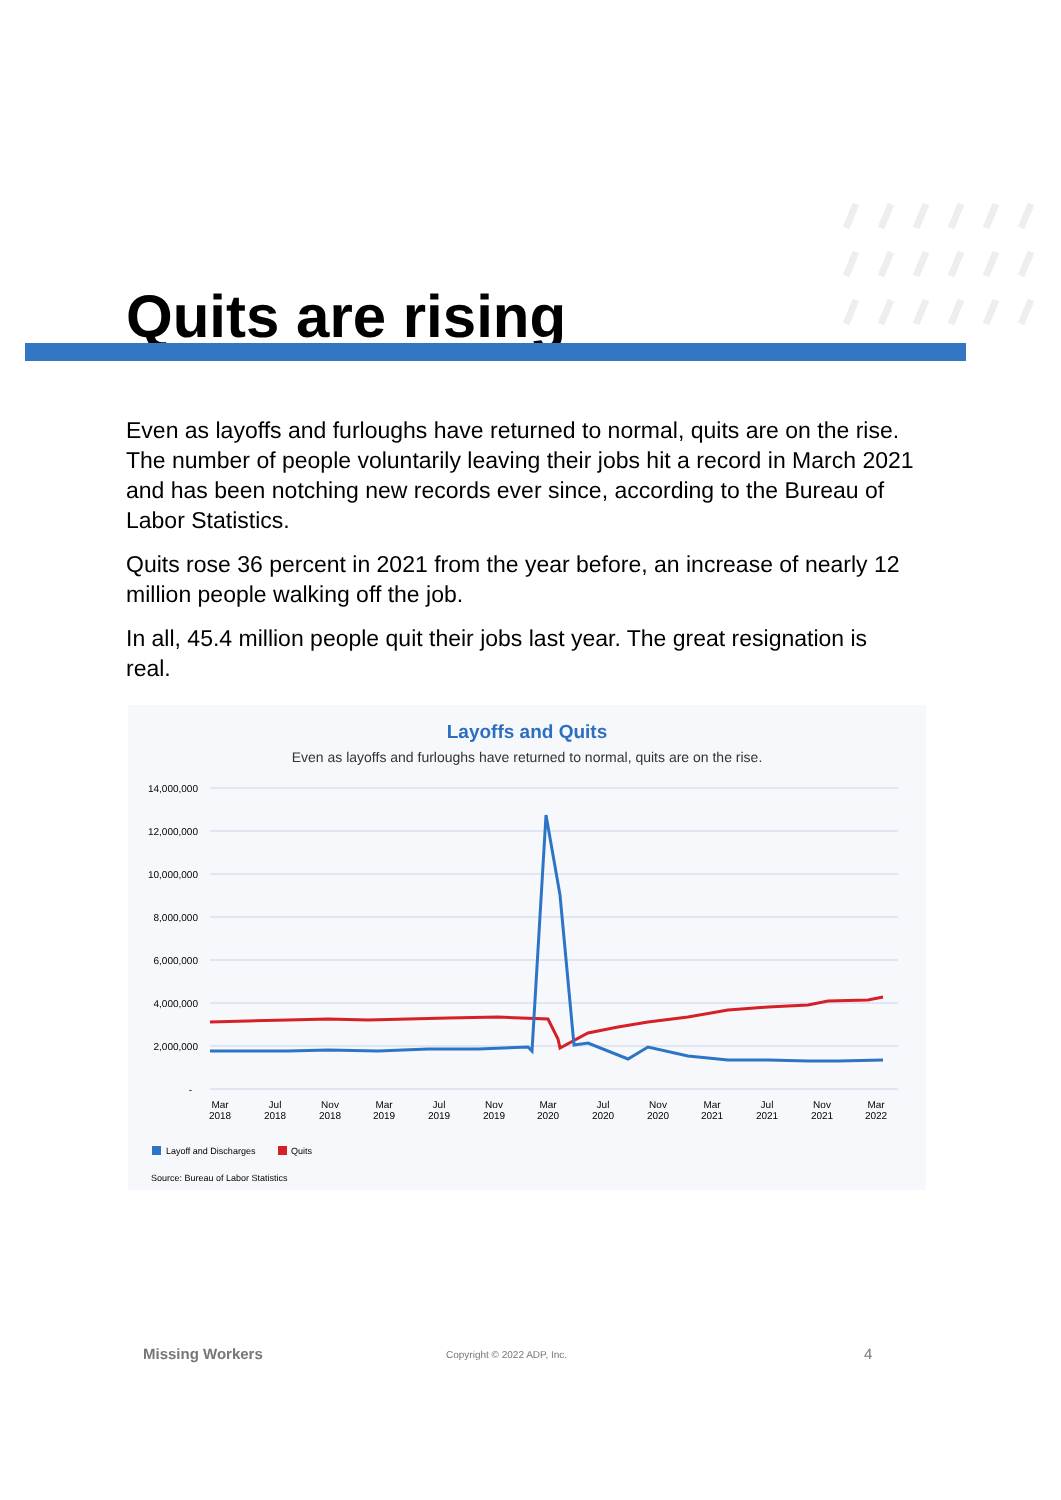Quits are rising
Even as layoffs and furloughs have returned to normal, quits are on the rise. The number of people voluntarily leaving their jobs hit a record in March 2021 and has been notching new records ever since, according to the Bureau of Labor Statistics.
Quits rose 36 percent in 2021 from the year before, an increase of nearly 12 million people walking off the job.
In all, 45.4 million people quit their jobs last year. The great resignation is real.
Layoffs and Quits
Even as layoffs and furloughs have returned to normal, quits are on the rise.
14,000,000
12,000,000
10,000,000
8,000,000
6,000,000
4,000,000
2,000,000
-
Mar
2018
Jul
2018
Nov
2018
Mar
2019
Jul
2019
Nov
2019
Mar
2020
Jul
2020
Nov
2020
Mar
2021
Jul
2021
Nov
2021
Mar
2022
Layoff and Discharges
Quits
Source: Bureau of Labor Statistics
Missing Workers Copyright © 2022 ADP, Inc. 4